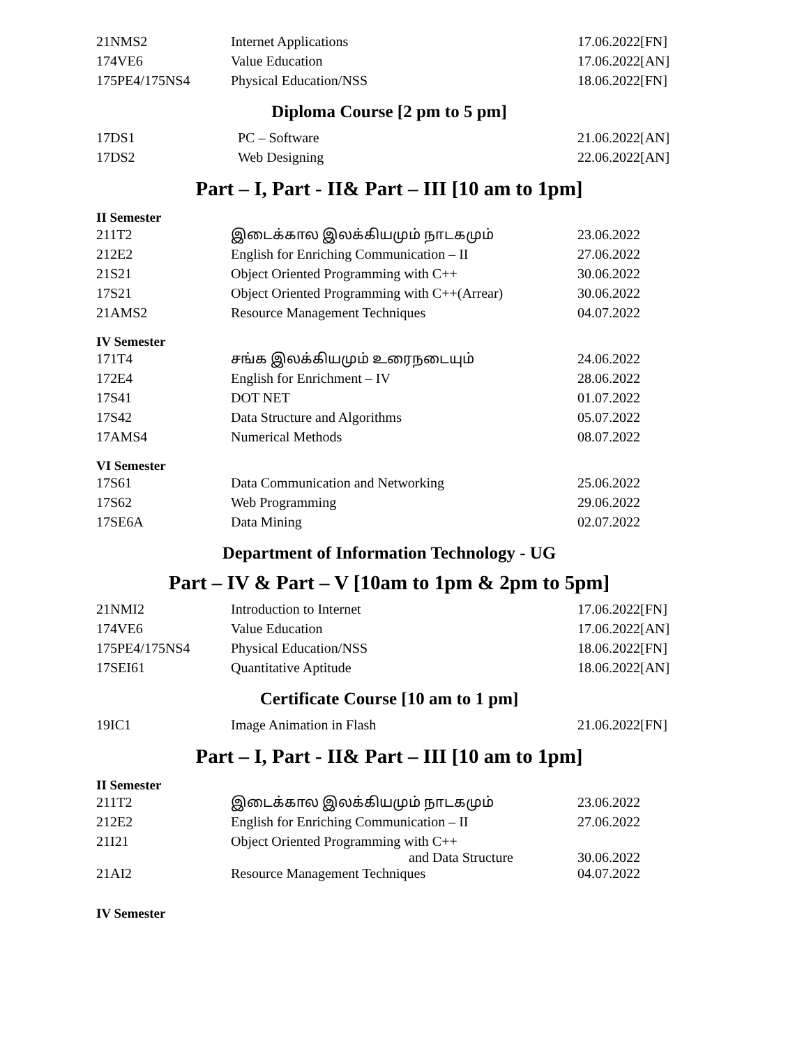| 21NMS2 | Internet Applications | 17.06.2022[FN] |
| 174VE6 | Value Education | 17.06.2022[AN] |
| 175PE4/175NS4 | Physical Education/NSS | 18.06.2022[FN] |
Diploma Course [2 pm to 5 pm]
| 17DS1 | PC – Software | 21.06.2022[AN] |
| 17DS2 | Web Designing | 22.06.2022[AN] |
Part – I, Part - II& Part – III [10 am to 1pm]
II Semester
| 211T2 | இடைக்கால இலக்கியமும் நாடகமும் | 23.06.2022 |
| 212E2 | English for Enriching Communication – II | 27.06.2022 |
| 21S21 | Object Oriented Programming with C++ | 30.06.2022 |
| 17S21 | Object Oriented Programming with C++(Arrear) | 30.06.2022 |
| 21AMS2 | Resource Management Techniques | 04.07.2022 |
IV Semester
| 171T4 | சங்க இலக்கியமும் உரைநடையும் | 24.06.2022 |
| 172E4 | English for Enrichment – IV | 28.06.2022 |
| 17S41 | DOT NET | 01.07.2022 |
| 17S42 | Data Structure and Algorithms | 05.07.2022 |
| 17AMS4 | Numerical Methods | 08.07.2022 |
VI Semester
| 17S61 | Data Communication and Networking | 25.06.2022 |
| 17S62 | Web Programming | 29.06.2022 |
| 17SE6A | Data Mining | 02.07.2022 |
Department of Information Technology - UG
Part – IV & Part – V [10am to 1pm & 2pm to 5pm]
| 21NMI2 | Introduction to Internet | 17.06.2022[FN] |
| 174VE6 | Value Education | 17.06.2022[AN] |
| 175PE4/175NS4 | Physical Education/NSS | 18.06.2022[FN] |
| 17SEI61 | Quantitative Aptitude | 18.06.2022[AN] |
Certificate Course [10 am to 1 pm]
| 19IC1 | Image Animation in Flash | 21.06.2022[FN] |
Part – I, Part - II& Part – III [10 am to 1pm]
II Semester
| 211T2 | இடைக்கால இலக்கியமும் நாடகமும் | 23.06.2022 |
| 212E2 | English for Enriching Communication – II | 27.06.2022 |
| 21I21 | Object Oriented Programming with C++ and Data Structure | 30.06.2022 |
| 21AI2 | Resource Management Techniques | 04.07.2022 |
IV Semester